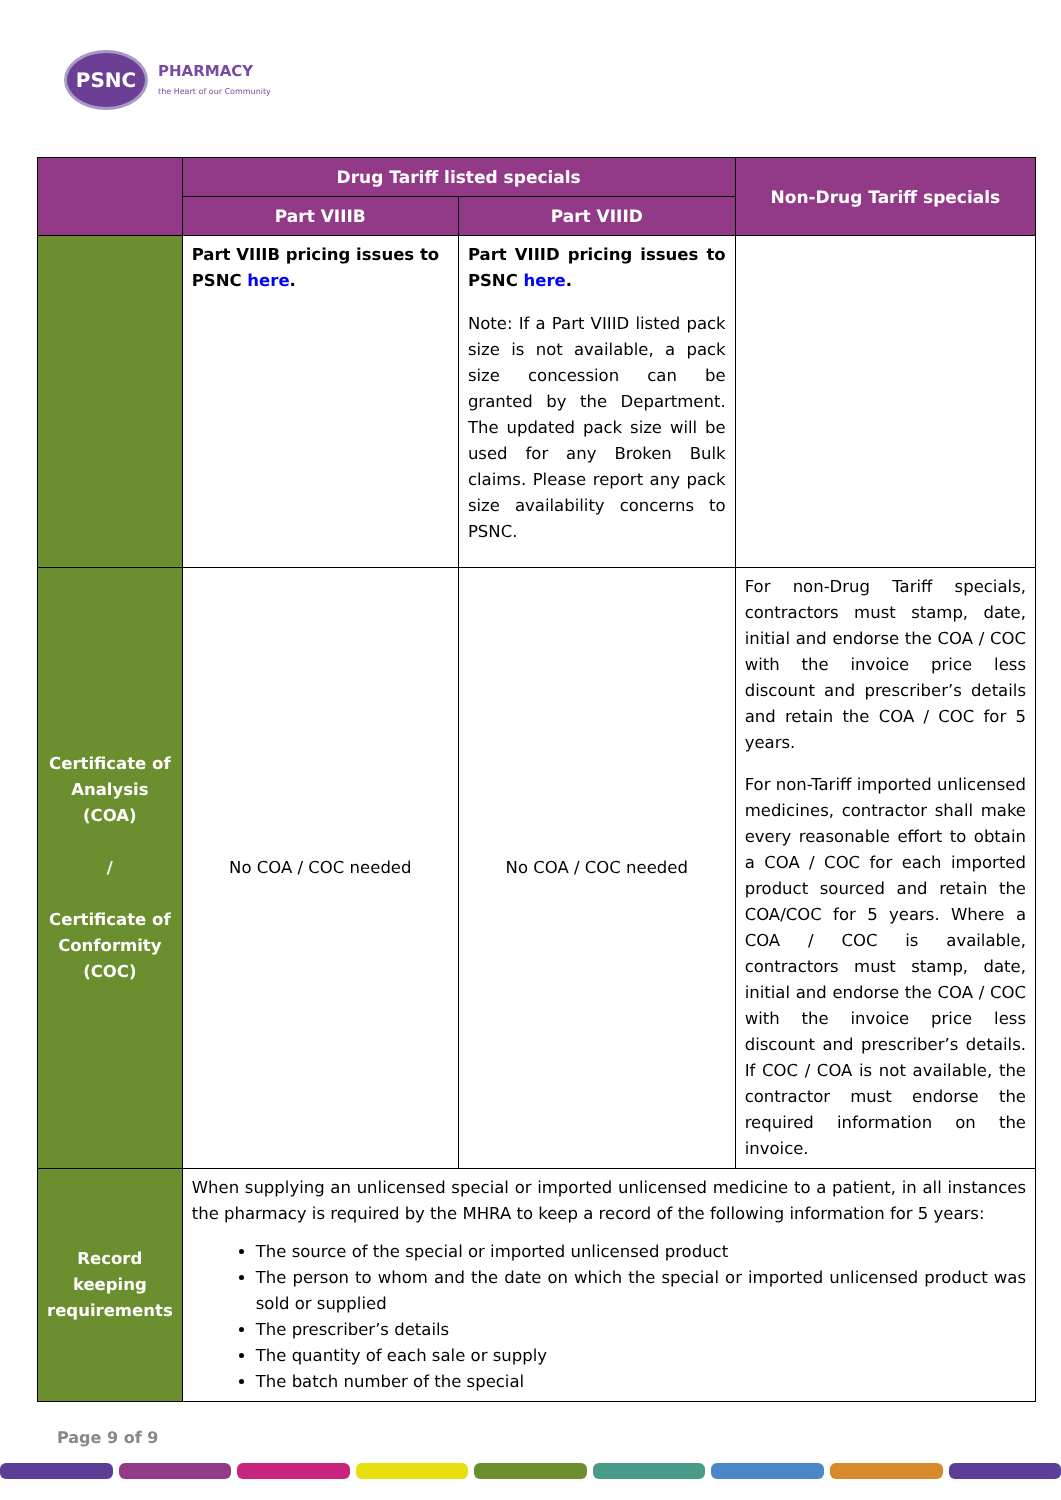PSNC
PHARMACY
the Heart of our Community
| | Drug Tariff listed specials | | Non-Drug Tariff specials |
| --- | --- | --- | --- |
| | Part VIIIB | Part VIIID | |
| | Part VIIIB pricing issues to PSNC here . | Part VIIID pricing issues to PSNC here . Note: If a Part VIIID listed pack size is not available, a pack size concession can be granted by the Department. The updated pack size will be used for any Broken Bulk claims. Please report any pack size availability concerns to PSNC. | |
| Certificate of Analysis (COA) / Certificate of Conformity (COC) | No COA / COC needed | No COA / COC needed | For non-Drug Tariff specials, contractors must stamp, date, initial and endorse the COA / COC with the invoice price less discount and prescriber’s details and retain the COA / COC for 5 years. For non-Tariff imported unlicensed medicines, contractor shall make every reasonable effort to obtain a COA / COC for each imported product sourced and retain the COA/COC for 5 years. Where a COA / COC is available, contractors must stamp, date, initial and endorse the COA / COC with the invoice price less discount and prescriber’s details. If COC / COA is not available, the contractor must endorse the required information on the invoice. |
| Record keeping requirements | When supplying an unlicensed special or imported unlicensed medicine to a patient, in all instances the pharmacy is required by the MHRA to keep a record of the following information for 5 years: The source of the special or imported unlicensed product The person to whom and the date on which the special or imported unlicensed product was sold or supplied The prescriber’s details The quantity of each sale or supply The batch number of the special | | |
Page 9 of 9